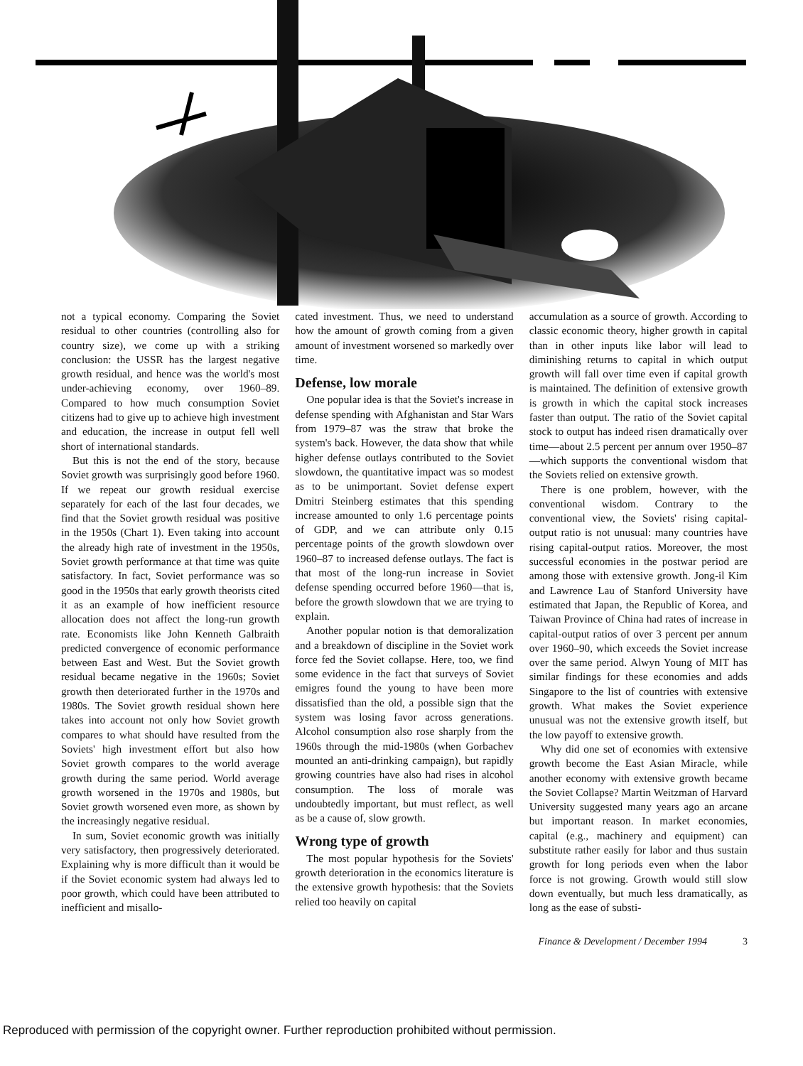not a typical economy. Comparing the Soviet residual to other countries (controlling also for country size), we come up with a striking conclusion: the USSR has the largest negative growth residual, and hence was the world's most under-achieving economy, over 1960–89. Compared to how much consumption Soviet citizens had to give up to achieve high investment and education, the increase in output fell well short of international standards.
But this is not the end of the story, because Soviet growth was surprisingly good before 1960. If we repeat our growth residual exercise separately for each of the last four decades, we find that the Soviet growth residual was positive in the 1950s (Chart 1). Even taking into account the already high rate of investment in the 1950s, Soviet growth performance at that time was quite satisfactory. In fact, Soviet performance was so good in the 1950s that early growth theorists cited it as an example of how inefficient resource allocation does not affect the long-run growth rate. Economists like John Kenneth Galbraith predicted convergence of economic performance between East and West. But the Soviet growth residual became negative in the 1960s; Soviet growth then deteriorated further in the 1970s and 1980s. The Soviet growth residual shown here takes into account not only how Soviet growth compares to what should have resulted from the Soviets' high investment effort but also how Soviet growth compares to the world average growth during the same period. World average growth worsened in the 1970s and 1980s, but Soviet growth worsened even more, as shown by the increasingly negative residual.
In sum, Soviet economic growth was initially very satisfactory, then progressively deteriorated. Explaining why is more difficult than it would be if the Soviet economic system had always led to poor growth, which could have been attributed to inefficient and misallo-
cated investment. Thus, we need to understand how the amount of growth coming from a given amount of investment worsened so markedly over time.
Defense, low morale
One popular idea is that the Soviet's increase in defense spending with Afghanistan and Star Wars from 1979–87 was the straw that broke the system's back. However, the data show that while higher defense outlays contributed to the Soviet slowdown, the quantitative impact was so modest as to be unimportant. Soviet defense expert Dmitri Steinberg estimates that this spending increase amounted to only 1.6 percentage points of GDP, and we can attribute only 0.15 percentage points of the growth slowdown over 1960–87 to increased defense outlays. The fact is that most of the long-run increase in Soviet defense spending occurred before 1960—that is, before the growth slowdown that we are trying to explain.
Another popular notion is that demoralization and a breakdown of discipline in the Soviet work force fed the Soviet collapse. Here, too, we find some evidence in the fact that surveys of Soviet emigres found the young to have been more dissatisfied than the old, a possible sign that the system was losing favor across generations. Alcohol consumption also rose sharply from the 1960s through the mid-1980s (when Gorbachev mounted an anti-drinking campaign), but rapidly growing countries have also had rises in alcohol consumption. The loss of morale was undoubtedly important, but must reflect, as well as be a cause of, slow growth.
Wrong type of growth
The most popular hypothesis for the Soviets' growth deterioration in the economics literature is the extensive growth hypothesis: that the Soviets relied too heavily on capital
accumulation as a source of growth. According to classic economic theory, higher growth in capital than in other inputs like labor will lead to diminishing returns to capital in which output growth will fall over time even if capital growth is maintained. The definition of extensive growth is growth in which the capital stock increases faster than output. The ratio of the Soviet capital stock to output has indeed risen dramatically over time—about 2.5 percent per annum over 1950–87—which supports the conventional wisdom that the Soviets relied on extensive growth.
There is one problem, however, with the conventional wisdom. Contrary to the conventional view, the Soviets' rising capital-output ratio is not unusual: many countries have rising capital-output ratios. Moreover, the most successful economies in the postwar period are among those with extensive growth. Jong-il Kim and Lawrence Lau of Stanford University have estimated that Japan, the Republic of Korea, and Taiwan Province of China had rates of increase in capital-output ratios of over 3 percent per annum over 1960–90, which exceeds the Soviet increase over the same period. Alwyn Young of MIT has similar findings for these economies and adds Singapore to the list of countries with extensive growth. What makes the Soviet experience unusual was not the extensive growth itself, but the low payoff to extensive growth.
Why did one set of economies with extensive growth become the East Asian Miracle, while another economy with extensive growth became the Soviet Collapse? Martin Weitzman of Harvard University suggested many years ago an arcane but important reason. In market economies, capital (e.g., machinery and equipment) can substitute rather easily for labor and thus sustain growth for long periods even when the labor force is not growing. Growth would still slow down eventually, but much less dramatically, as long as the ease of substi-
Finance & Development / December 1994 3
Reproduced with permission of the copyright owner. Further reproduction prohibited without permission.